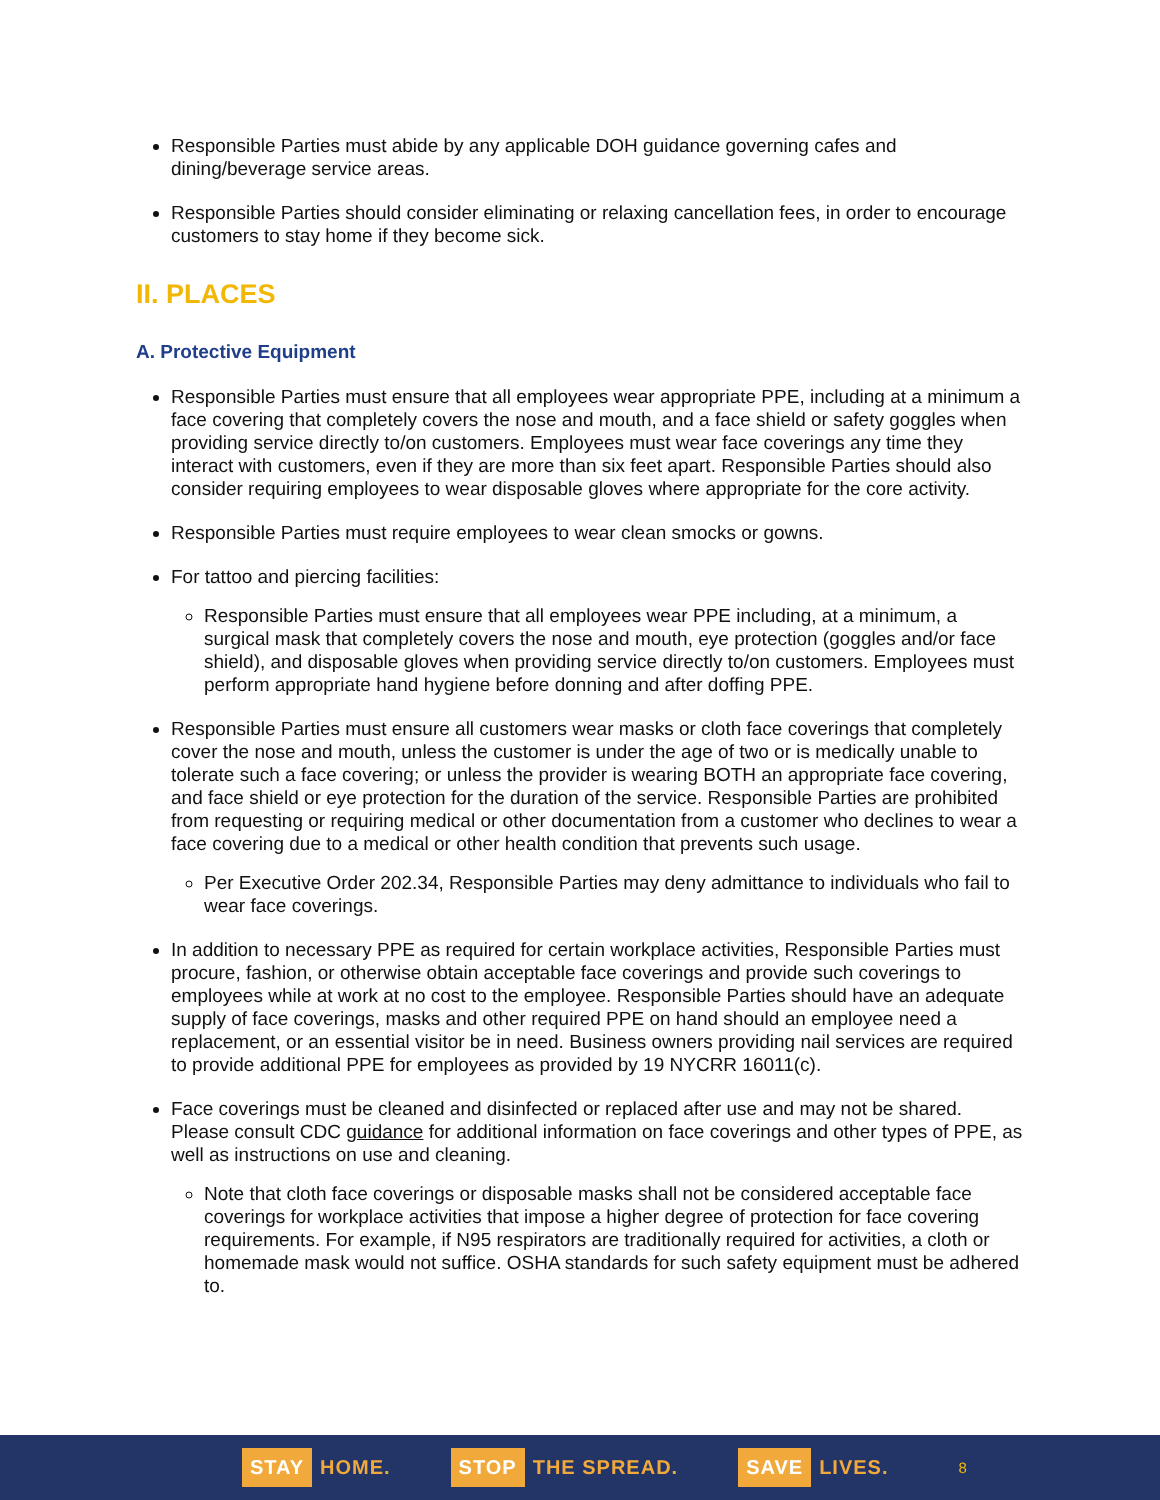Responsible Parties must abide by any applicable DOH guidance governing cafes and dining/beverage service areas.
Responsible Parties should consider eliminating or relaxing cancellation fees, in order to encourage customers to stay home if they become sick.
II. PLACES
A. Protective Equipment
Responsible Parties must ensure that all employees wear appropriate PPE, including at a minimum a face covering that completely covers the nose and mouth, and a face shield or safety goggles when providing service directly to/on customers. Employees must wear face coverings any time they interact with customers, even if they are more than six feet apart. Responsible Parties should also consider requiring employees to wear disposable gloves where appropriate for the core activity.
Responsible Parties must require employees to wear clean smocks or gowns.
For tattoo and piercing facilities:
Responsible Parties must ensure that all employees wear PPE including, at a minimum, a surgical mask that completely covers the nose and mouth, eye protection (goggles and/or face shield), and disposable gloves when providing service directly to/on customers. Employees must perform appropriate hand hygiene before donning and after doffing PPE.
Responsible Parties must ensure all customers wear masks or cloth face coverings that completely cover the nose and mouth, unless the customer is under the age of two or is medically unable to tolerate such a face covering; or unless the provider is wearing BOTH an appropriate face covering, and face shield or eye protection for the duration of the service. Responsible Parties are prohibited from requesting or requiring medical or other documentation from a customer who declines to wear a face covering due to a medical or other health condition that prevents such usage.
Per Executive Order 202.34, Responsible Parties may deny admittance to individuals who fail to wear face coverings.
In addition to necessary PPE as required for certain workplace activities, Responsible Parties must procure, fashion, or otherwise obtain acceptable face coverings and provide such coverings to employees while at work at no cost to the employee. Responsible Parties should have an adequate supply of face coverings, masks and other required PPE on hand should an employee need a replacement, or an essential visitor be in need. Business owners providing nail services are required to provide additional PPE for employees as provided by 19 NYCRR 16011(c).
Face coverings must be cleaned and disinfected or replaced after use and may not be shared. Please consult CDC guidance for additional information on face coverings and other types of PPE, as well as instructions on use and cleaning.
Note that cloth face coverings or disposable masks shall not be considered acceptable face coverings for workplace activities that impose a higher degree of protection for face covering requirements. For example, if N95 respirators are traditionally required for activities, a cloth or homemade mask would not suffice. OSHA standards for such safety equipment must be adhered to.
STAY HOME. STOP THE SPREAD. SAVE LIVES. 8